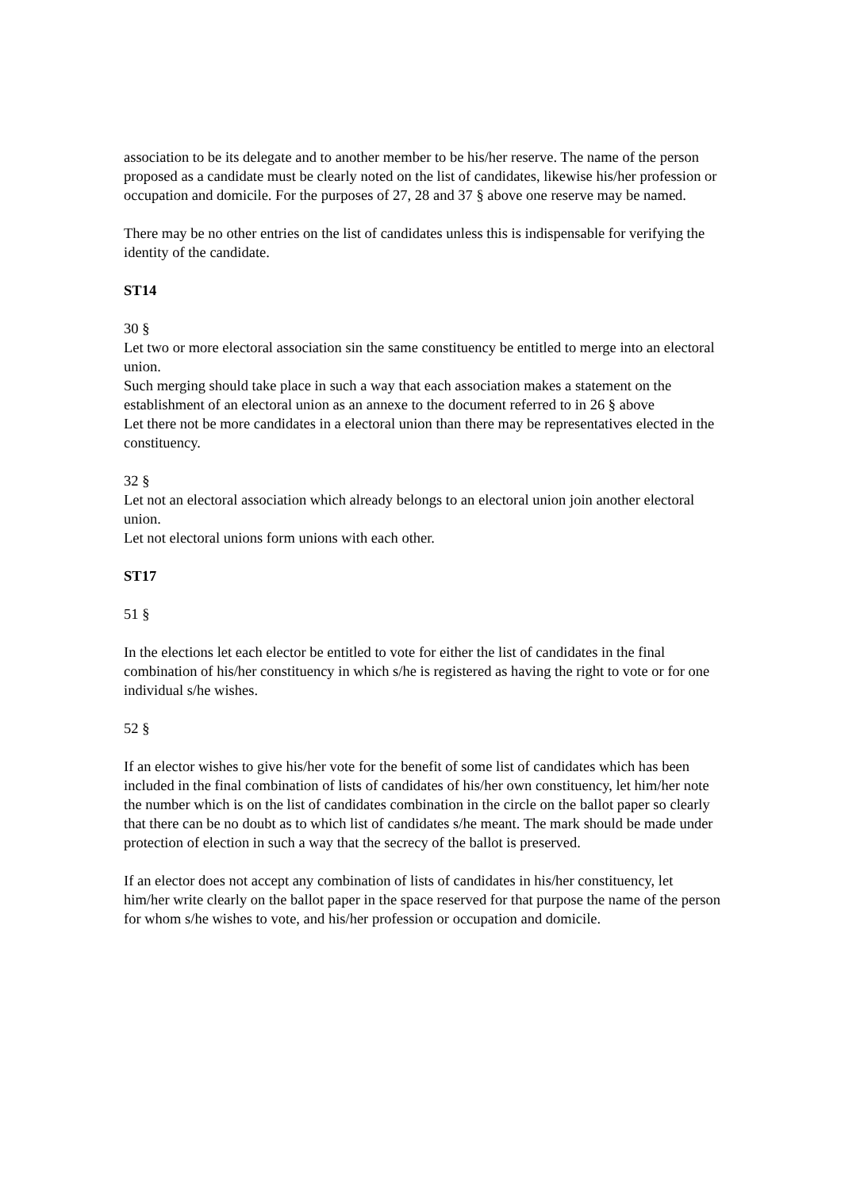association to be its delegate and to another member to be his/her reserve. The name of the person proposed as a candidate must be clearly noted on the list of candidates, likewise his/her profession or occupation and domicile. For the purposes of 27, 28 and 37 § above one reserve may be named.
There may be no other entries on the list of candidates unless this is indispensable for verifying the identity of the candidate.
ST14
30 §
Let two or more electoral association sin the same constituency be entitled to merge into an electoral union.
Such merging should take place in such a way that each association makes a statement on the establishment of an electoral union as an annexe to the document referred to in 26 § above
Let there not be more candidates in a electoral union than there may be representatives elected in the constituency.
32 §
Let not an electoral association which already belongs to an electoral union join another electoral union.
Let not electoral unions form unions with each other.
ST17
51 §
In the elections let each elector be entitled to vote for either the list of candidates in the final combination of his/her constituency in which s/he is registered as having the right to vote or for one individual s/he wishes.
52 §
If an elector wishes to give his/her vote for the benefit of some list of candidates which has been included in the final combination of lists of candidates of his/her own constituency, let him/her note the number which is on the list of candidates combination in the circle on the ballot paper so clearly that there can be no doubt as to which list of candidates s/he meant. The mark should be made under protection of election in such a way that the secrecy of the ballot is preserved.
If an elector does not accept any combination of lists of candidates in his/her constituency, let him/her write clearly on the ballot paper in the space reserved for that purpose the name of the person for whom s/he wishes to vote, and his/her profession or occupation and domicile.